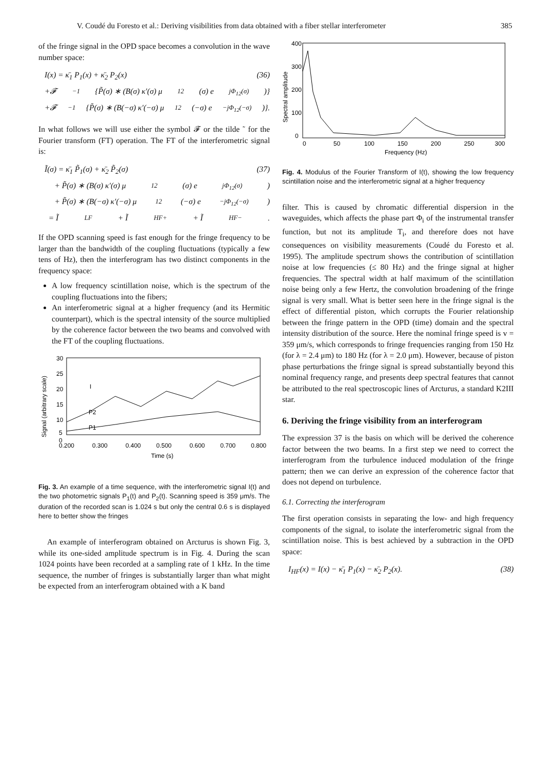V. Coudé du Foresto et al.: Deriving visibilities from data obtained with a fiber stellar interferometer 385
of the fringe signal in the OPD space becomes a convolution in the wave number space:
I(x) = κ̄<sub>1</sub> P<sub>1</sub>(x) + κ̄<sub>2</sub> P<sub>2</sub>(x) (36)
+𝓕<sup>−1</sup>{P̃(σ) ∗ (B(σ) κ′(σ) μ<sub>12</sub>(σ) e<sup>jΦ<sub>12</sub>(σ)</sup>)}
+𝓕<sup>−1</sup>{P̃(σ) ∗ (B(−σ) κ′(−σ) μ<sub>12</sub>(−σ) e<sup>−jΦ<sub>12</sub>(−σ)</sup>)}.
In what follows we will use either the symbol 𝓕 or the tilde ˜ for the Fourier transform (FT) operation. The FT of the interferometric signal is:
Ĩ(σ) = κ̄<sub>1</sub> P̃<sub>1</sub>(σ) + κ̄<sub>2</sub> P̃<sub>2</sub>(σ) (37)
+ P̃(σ) ∗ (B(σ) κ′(σ) μ<sub>12</sub>(σ) e<sup>jΦ<sub>12</sub>(σ)</sup>)
+ P̃(σ) ∗ (B(−σ) κ′(−σ) μ<sub>12</sub>(−σ) e<sup>−jΦ<sub>12</sub>(−σ)</sup>)
= Ĩ<sub>LF</sub> + Ĩ<sub>HF+</sub> + Ĩ<sub>HF−</sub>.
If the OPD scanning speed is fast enough for the fringe frequency to be larger than the bandwidth of the coupling fluctuations (typically a few tens of Hz), then the interferogram has two distinct components in the frequency space:
A low frequency scintillation noise, which is the spectrum of the coupling fluctuations into the fibers;
An interferometric signal at a higher frequency (and its Hermitic counterpart), which is the spectral intensity of the source multiplied by the coherence factor between the two beams and convolved with the FT of the coupling fluctuations.
30
25
20
15
10
5
0
0.200
0.300
0.400
0.500
0.600
0.700
0.800
Time (s)
I
P2
P1
Signal (arbitrary scale)
Fig. 3. An example of a time sequence, with the interferometric signal I(t) and the two photometric signals P<sub>1</sub>(t) and P<sub>2</sub>(t). Scanning speed is 359 μm/s. The duration of the recorded scan is 1.024 s but only the central 0.6 s is displayed here to better show the fringes
An example of interferogram obtained on Arcturus is shown Fig. 3, while its one-sided amplitude spectrum is in Fig. 4. During the scan 1024 points have been recorded at a sampling rate of 1 kHz. In the time sequence, the number of fringes is substantially larger than what might be expected from an interferogram obtained with a K band
400
300
200
100
0
0
50
100
150
200
250
300
Frequency (Hz)
Spectral amplitude
Fig. 4. Modulus of the Fourier Transform of I(t), showing the low frequency scintillation noise and the interferometric signal at a higher frequency
filter. This is caused by chromatic differential dispersion in the waveguides, which affects the phase part Φ<sub>i</sub> of the instrumental transfer function, but not its amplitude T<sub>i</sub>, and therefore does not have consequences on visibility measurements (Coudé du Foresto et al. 1995). The amplitude spectrum shows the contribution of scintillation noise at low frequencies (≤ 80 Hz) and the fringe signal at higher frequencies. The spectral width at half maximum of the scintillation noise being only a few Hertz, the convolution broadening of the fringe signal is very small. What is better seen here in the fringe signal is the effect of differential piston, which corrupts the Fourier relationship between the fringe pattern in the OPD (time) domain and the spectral intensity distribution of the source. Here the nominal fringe speed is v = 359 μm/s, which corresponds to fringe frequencies ranging from 150 Hz (for λ = 2.4 μm) to 180 Hz (for λ = 2.0 μm). However, because of piston phase perturbations the fringe signal is spread substantially beyond this nominal frequency range, and presents deep spectral features that cannot be attributed to the real spectroscopic lines of Arcturus, a standard K2III star.
6. Deriving the fringe visibility from an interferogram
The expression 37 is the basis on which will be derived the coherence factor between the two beams. In a first step we need to correct the interferogram from the turbulence induced modulation of the fringe pattern; then we can derive an expression of the coherence factor that does not depend on turbulence.
6.1. Correcting the interferogram
The first operation consists in separating the low- and high frequency components of the signal, to isolate the interferometric signal from the scintillation noise. This is best achieved by a subtraction in the OPD space:
I<sub>HF</sub>(x) = I(x) − κ̄<sub>1</sub> P<sub>1</sub>(x) − κ̄<sub>2</sub> P<sub>2</sub>(x). (38)